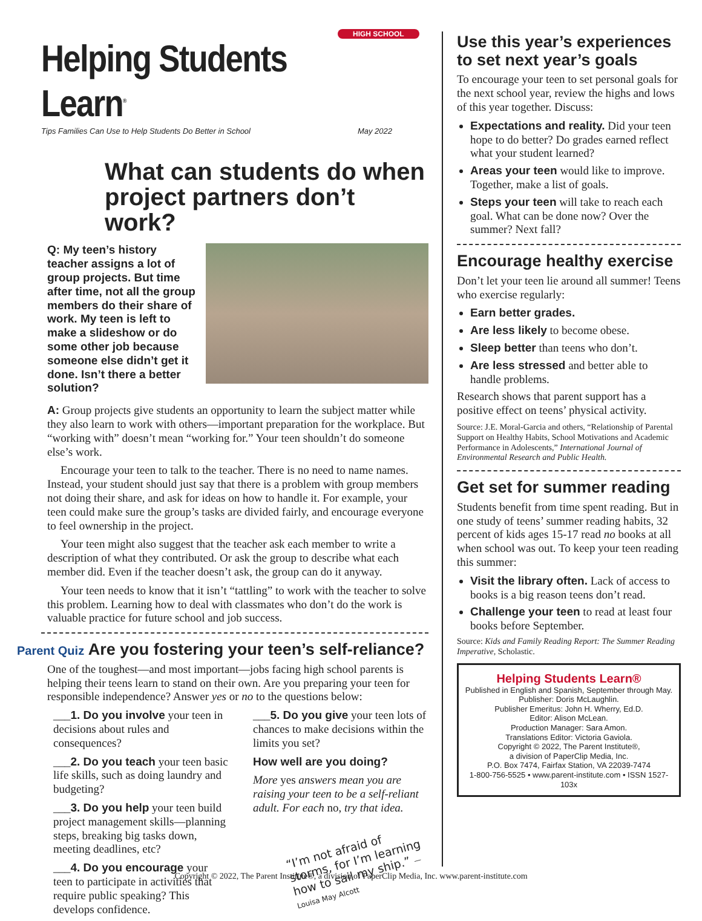HIGH SCHOOL
Helping Students Learn<sup>®</sup>
Tips Families Can Use to Help Students Do Better in School May 2022
What can students do when project partners don’t work?
Q: My teen’s history teacher assigns a lot of group projects. But time after time, not all the group members do their share of work. My teen is left to make a slideshow or do some other job because someone else didn’t get it done. Isn’t there a better solution?
A: Group projects give students an opportunity to learn the subject matter while they also learn to work with others—important preparation for the workplace. But “working with” doesn’t mean “working for.” Your teen shouldn’t do someone else’s work.
Encourage your teen to talk to the teacher. There is no need to name names. Instead, your student should just say that there is a problem with group members not doing their share, and ask for ideas on how to handle it. For example, your teen could make sure the group’s tasks are divided fairly, and encourage everyone to feel ownership in the project.
Your teen might also suggest that the teacher ask each member to write a description of what they contributed. Or ask the group to describe what each member did. Even if the teacher doesn’t ask, the group can do it anyway.
Your teen needs to know that it isn’t “tattling” to work with the teacher to solve this problem. Learning how to deal with classmates who don’t do the work is valuable practice for future school and job success.
Parent Quiz Are you fostering your teen’s self-reliance?
One of the toughest—and most important—jobs facing high school parents is helping their teens learn to stand on their own. Are you preparing your teen for responsible independence? Answer yes or no to the questions below:
___1. Do you involve your teen in decisions about rules and consequences?
___2. Do you teach your teen basic life skills, such as doing laundry and budgeting?
___3. Do you help your teen build project management skills—planning steps, breaking big tasks down, meeting deadlines, etc?
___4. Do you encourage your teen to participate in activities that require public speaking? This develops confidence.
___5. Do you give your teen lots of chances to make decisions within the limits you set?
How well are you doing?
More yes answers mean you are raising your teen to be a self-reliant adult. For each no, try that idea.
“I’m not afraid of storms, for I’m learning how to sail my ship.” —Louisa May Alcott
Use this year’s experiences to set next year’s goals
To encourage your teen to set personal goals for the next school year, review the highs and lows of this year together. Discuss:
Expectations and reality. Did your teen hope to do better? Do grades earned reflect what your student learned?
Areas your teen would like to improve. Together, make a list of goals.
Steps your teen will take to reach each goal. What can be done now? Over the summer? Next fall?
Encourage healthy exercise
Don’t let your teen lie around all summer! Teens who exercise regularly:
Earn better grades.
Are less likely to become obese.
Sleep better than teens who don’t.
Are less stressed and better able to handle problems.
Research shows that parent support has a positive effect on teens’ physical activity.
Source: J.E. Moral-Garcia and others, “Relationship of Parental Support on Healthy Habits, School Motivations and Academic Performance in Adolescents,” International Journal of Environmental Research and Public Health.
Get set for summer reading
Students benefit from time spent reading. But in one study of teens’ summer reading habits, 32 percent of kids ages 15-17 read no books at all when school was out. To keep your teen reading this summer:
Visit the library often. Lack of access to books is a big reason teens don’t read.
Challenge your teen to read at least four books before September.
Source: Kids and Family Reading Report: The Summer Reading Imperative, Scholastic.
Helping Students Learn®
Published in English and Spanish, September through May.
Publisher: Doris McLaughlin.
Publisher Emeritus: John H. Wherry, Ed.D.
Editor: Alison McLean.
Production Manager: Sara Amon.
Translations Editor: Victoria Gaviola.
Copyright © 2022, The Parent Institute®,
a division of PaperClip Media, Inc.
P.O. Box 7474, Fairfax Station, VA 22039-7474
1-800-756-5525 • www.parent-institute.com • ISSN 1527-103x
Copyright © 2022, The Parent Institute®, a division of PaperClip Media, Inc. www.parent-institute.com